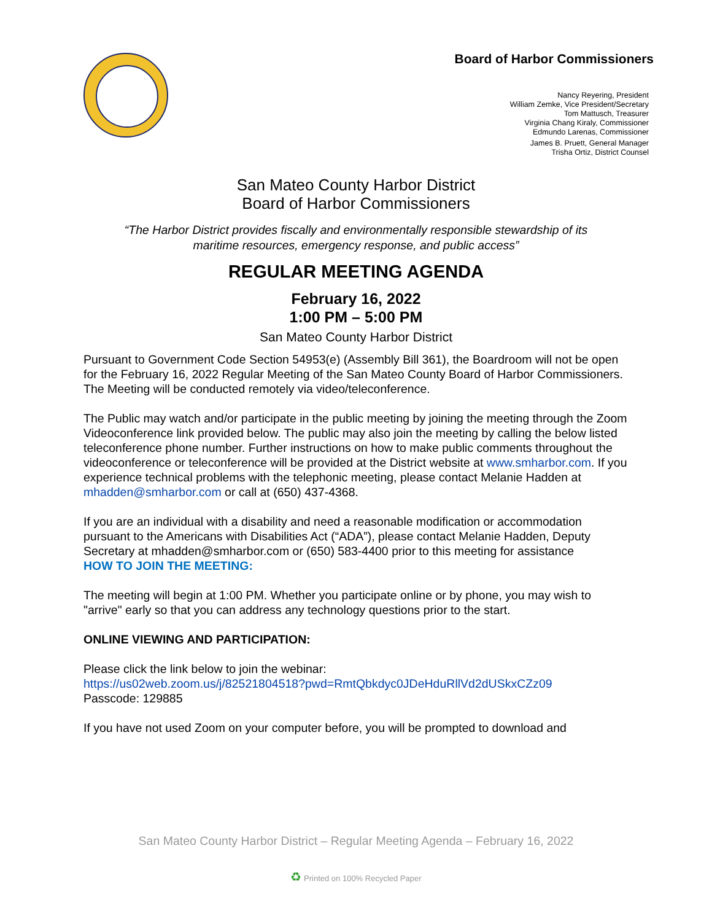Board of Harbor Commissioners
Nancy Reyering, President
William Zemke, Vice President/Secretary
Tom Mattusch, Treasurer
Virginia Chang Kiraly, Commissioner
Edmundo Larenas, Commissioner
James B. Pruett, General Manager
Trisha Ortiz, District Counsel
San Mateo County Harbor District
Board of Harbor Commissioners
“The Harbor District provides fiscally and environmentally responsible stewardship of its
maritime resources, emergency response, and public access”
REGULAR MEETING AGENDA
February 16, 2022
1:00 PM – 5:00 PM
San Mateo County Harbor District
Pursuant to Government Code Section 54953(e) (Assembly Bill 361), the Boardroom will not be open for the February 16, 2022 Regular Meeting of the San Mateo County Board of Harbor Commissioners. The Meeting will be conducted remotely via video/teleconference.
The Public may watch and/or participate in the public meeting by joining the meeting through the Zoom Videoconference link provided below. The public may also join the meeting by calling the below listed teleconference phone number. Further instructions on how to make public comments throughout the videoconference or teleconference will be provided at the District website at www.smharbor.com. If you experience technical problems with the telephonic meeting, please contact Melanie Hadden at mhadden@smharbor.com or call at (650) 437-4368.
If you are an individual with a disability and need a reasonable modification or accommodation pursuant to the Americans with Disabilities Act (“ADA”), please contact Melanie Hadden, Deputy Secretary at mhadden@smharbor.com or (650) 583-4400 prior to this meeting for assistance
HOW TO JOIN THE MEETING:
The meeting will begin at 1:00 PM. Whether you participate online or by phone, you may wish to "arrive" early so that you can address any technology questions prior to the start.
ONLINE VIEWING AND PARTICIPATION:
Please click the link below to join the webinar:
https://us02web.zoom.us/j/82521804518?pwd=RmtQbkdyc0JDeHduRllVd2dUSkxCZz09
Passcode: 129885
If you have not used Zoom on your computer before, you will be prompted to download and
San Mateo County Harbor District – Regular Meeting Agenda – February 16, 2022
♻ Printed on 100% Recycled Paper